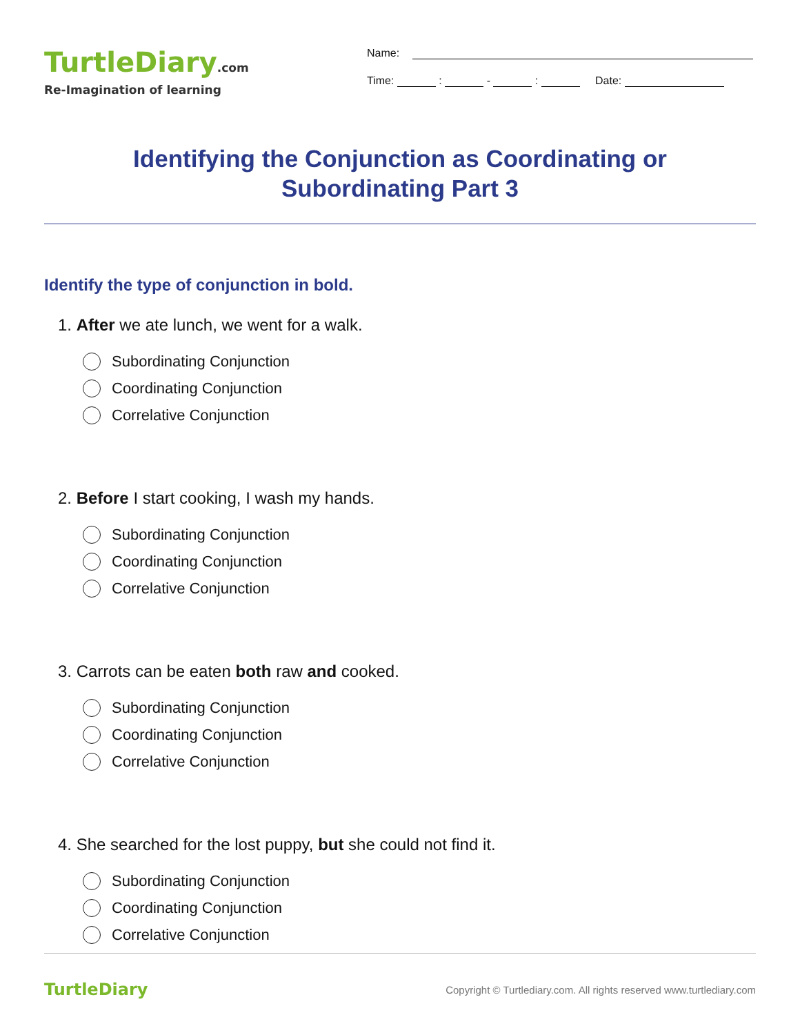TurtleDiary.com
Re-Imagination of learning
Name:
Time: : - : Date:
Identifying the Conjunction as Coordinating or
Subordinating Part 3
Identify the type of conjunction in bold.
1. After we ate lunch, we went for a walk.
Subordinating Conjunction
Coordinating Conjunction
Correlative Conjunction
2. Before I start cooking, I wash my hands.
Subordinating Conjunction
Coordinating Conjunction
Correlative Conjunction
3. Carrots can be eaten both raw and cooked.
Subordinating Conjunction
Coordinating Conjunction
Correlative Conjunction
4. She searched for the lost puppy, but she could not find it.
Subordinating Conjunction
Coordinating Conjunction
Correlative Conjunction
TurtleDiary
Copyright © Turtlediary.com. All rights reserved www.turtlediary.com